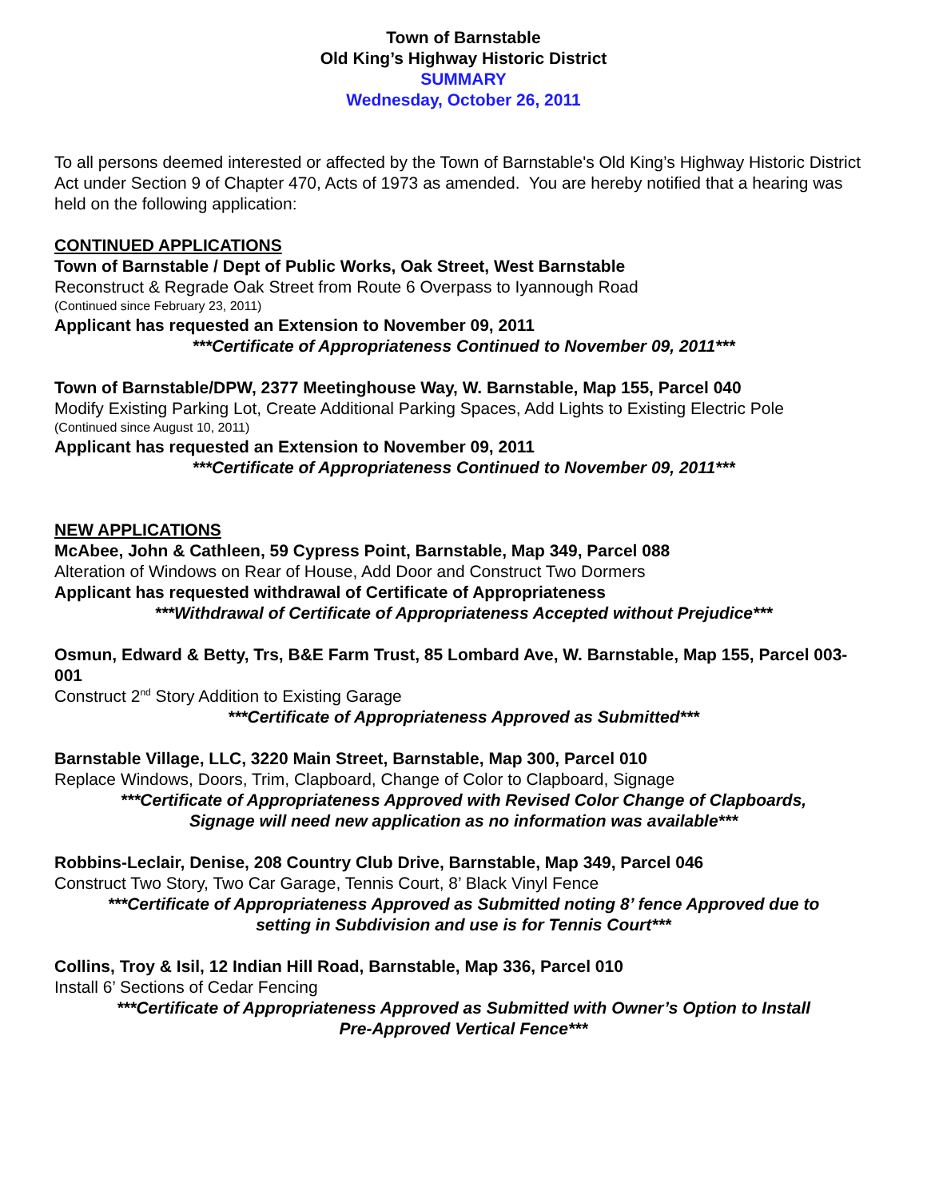Town of Barnstable
Old King’s Highway Historic District
SUMMARY
Wednesday, October 26, 2011
To all persons deemed interested or affected by the Town of Barnstable's Old King’s Highway Historic District Act under Section 9 of Chapter 470, Acts of 1973 as amended. You are hereby notified that a hearing was held on the following application:
CONTINUED APPLICATIONS
Town of Barnstable / Dept of Public Works, Oak Street, West Barnstable
Reconstruct & Regrade Oak Street from Route 6 Overpass to Iyannough Road
(Continued since February 23, 2011)
Applicant has requested an Extension to November 09, 2011
***Certificate of Appropriateness Continued to November 09, 2011***
Town of Barnstable/DPW, 2377 Meetinghouse Way, W. Barnstable, Map 155, Parcel 040
Modify Existing Parking Lot, Create Additional Parking Spaces, Add Lights to Existing Electric Pole
(Continued since August 10, 2011)
Applicant has requested an Extension to November 09, 2011
***Certificate of Appropriateness Continued to November 09, 2011***
NEW APPLICATIONS
McAbee, John & Cathleen, 59 Cypress Point, Barnstable, Map 349, Parcel 088
Alteration of Windows on Rear of House, Add Door and Construct Two Dormers
Applicant has requested withdrawal of Certificate of Appropriateness
***Withdrawal of Certificate of Appropriateness Accepted without Prejudice***
Osmun, Edward & Betty, Trs, B&E Farm Trust, 85 Lombard Ave, W. Barnstable, Map 155, Parcel 003-001
Construct 2<sup>nd</sup> Story Addition to Existing Garage
***Certificate of Appropriateness Approved as Submitted***
Barnstable Village, LLC, 3220 Main Street, Barnstable, Map 300, Parcel 010
Replace Windows, Doors, Trim, Clapboard, Change of Color to Clapboard, Signage
***Certificate of Appropriateness Approved with Revised Color Change of Clapboards,
Signage will need new application as no information was available***
Robbins-Leclair, Denise, 208 Country Club Drive, Barnstable, Map 349, Parcel 046
Construct Two Story, Two Car Garage, Tennis Court, 8’ Black Vinyl Fence
***Certificate of Appropriateness Approved as Submitted noting 8’ fence Approved due to
setting in Subdivision and use is for Tennis Court***
Collins, Troy & Isil, 12 Indian Hill Road, Barnstable, Map 336, Parcel 010
Install 6’ Sections of Cedar Fencing
***Certificate of Appropriateness Approved as Submitted with Owner’s Option to Install
Pre-Approved Vertical Fence***